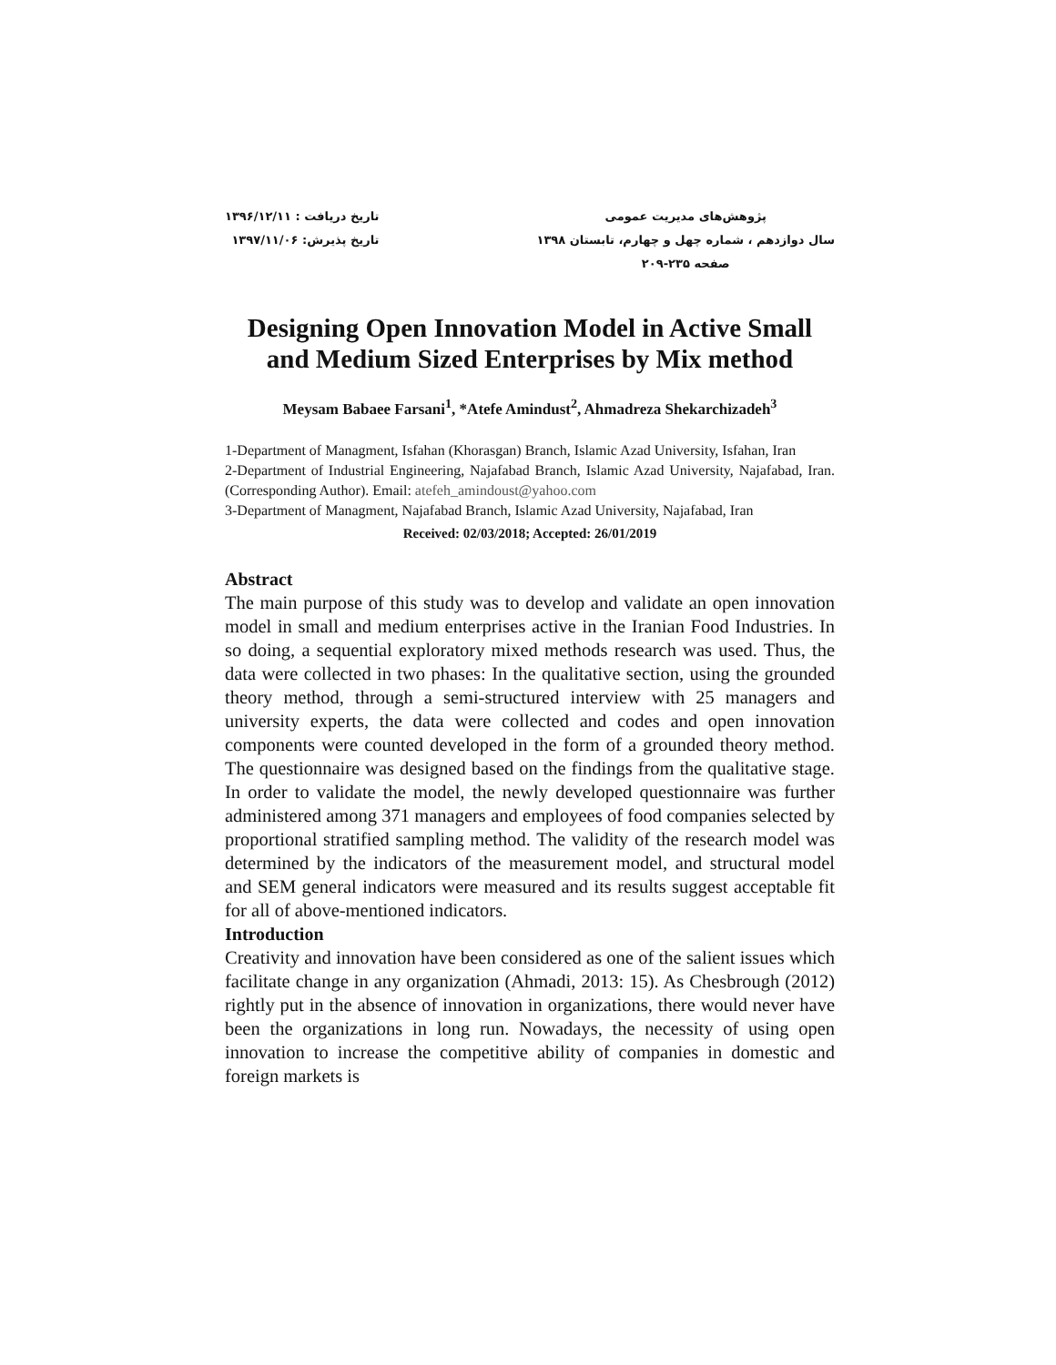پژوهش‌های مدیریت عمومی
سال دوازدهم ، شماره چهل و چهارم، تابستان ۱۳۹۸
صفحه ۲۳۵-۲۰۹
تاریخ دریافت : ۱۳۹۶/۱۲/۱۱
تاریخ پذیرش: ۱۳۹۷/۱۱/۰۶
Designing Open Innovation Model in Active Small and Medium Sized Enterprises by Mix method
Meysam Babaee Farsani<sup>1</sup>, *Atefe Amindust<sup>2</sup>, Ahmadreza Shekarchizadeh<sup>3</sup>
1-Department of Managment, Isfahan (Khorasgan) Branch, Islamic Azad University, Isfahan, Iran
2-Department of Industrial Engineering, Najafabad Branch, Islamic Azad University, Najafabad, Iran. (Corresponding Author). Email: atefeh_amindoust@yahoo.com
3-Department of Managment, Najafabad Branch, Islamic Azad University, Najafabad, Iran
Received: 02/03/2018; Accepted: 26/01/2019
Abstract
The main purpose of this study was to develop and validate an open innovation model in small and medium enterprises active in the Iranian Food Industries. In so doing, a sequential exploratory mixed methods research was used. Thus, the data were collected in two phases: In the qualitative section, using the grounded theory method, through a semi-structured interview with 25 managers and university experts, the data were collected and codes and open innovation components were counted developed in the form of a grounded theory method. The questionnaire was designed based on the findings from the qualitative stage. In order to validate the model, the newly developed questionnaire was further administered among 371 managers and employees of food companies selected by proportional stratified sampling method. The validity of the research model was determined by the indicators of the measurement model, and structural model and SEM general indicators were measured and its results suggest acceptable fit for all of above-mentioned indicators.
Introduction
Creativity and innovation have been considered as one of the salient issues which facilitate change in any organization (Ahmadi, 2013: 15). As Chesbrough (2012) rightly put in the absence of innovation in organizations, there would never have been the organizations in long run. Nowadays, the necessity of using open innovation to increase the competitive ability of companies in domestic and foreign markets is